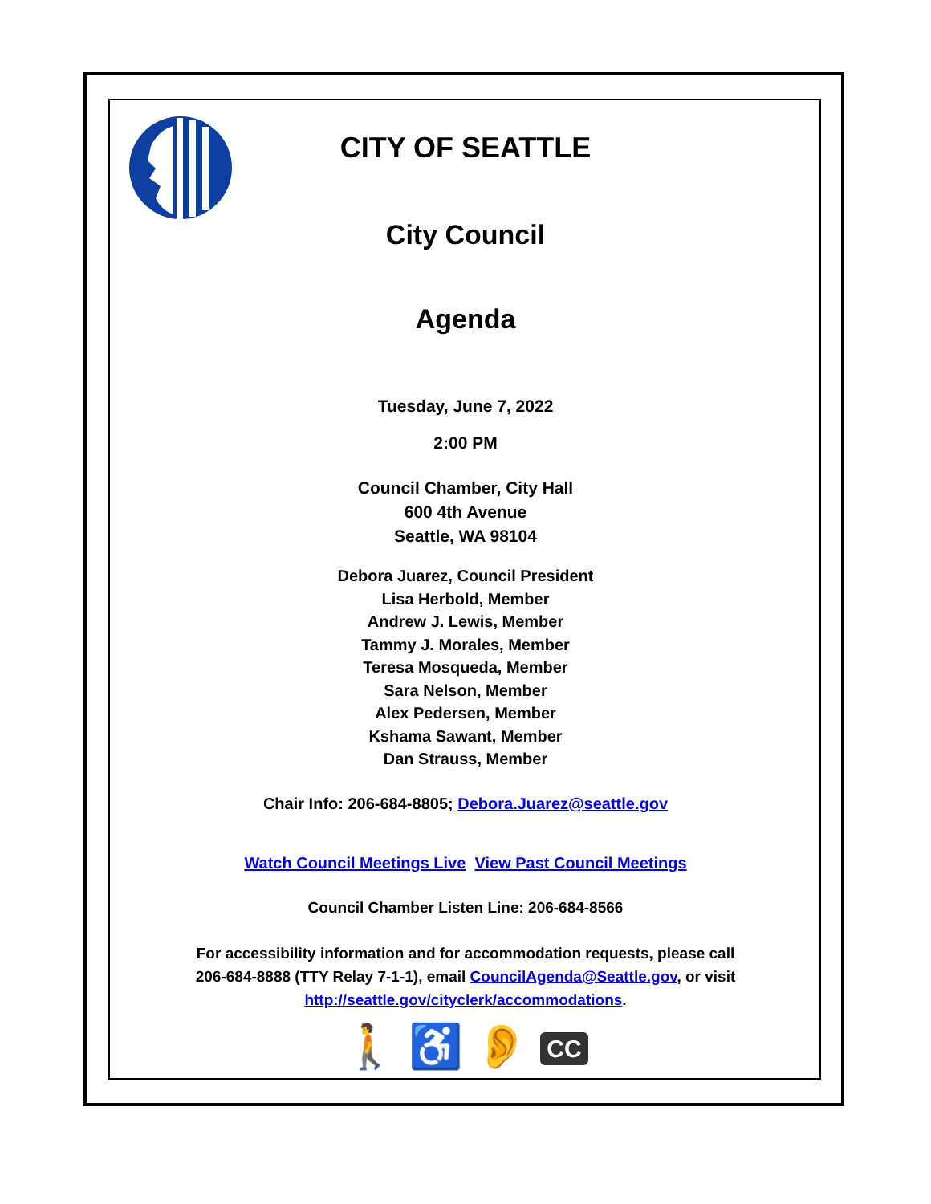CITY OF SEATTLE
City Council
Agenda
Tuesday, June 7, 2022
2:00 PM
Council Chamber, City Hall
600 4th Avenue
Seattle, WA 98104
Debora Juarez, Council President
Lisa Herbold, Member
Andrew J. Lewis, Member
Tammy J. Morales, Member
Teresa Mosqueda, Member
Sara Nelson, Member
Alex Pedersen, Member
Kshama Sawant, Member
Dan Strauss, Member
Chair Info: 206-684-8805; Debora.Juarez@seattle.gov
Watch Council Meetings Live View Past Council Meetings
Council Chamber Listen Line: 206-684-8566
For accessibility information and for accommodation requests, please call
206-684-8888 (TTY Relay 7-1-1), email CouncilAgenda@Seattle.gov, or visit
http://seattle.gov/cityclerk/accommodations.
🚶 ♿ 👂 CC